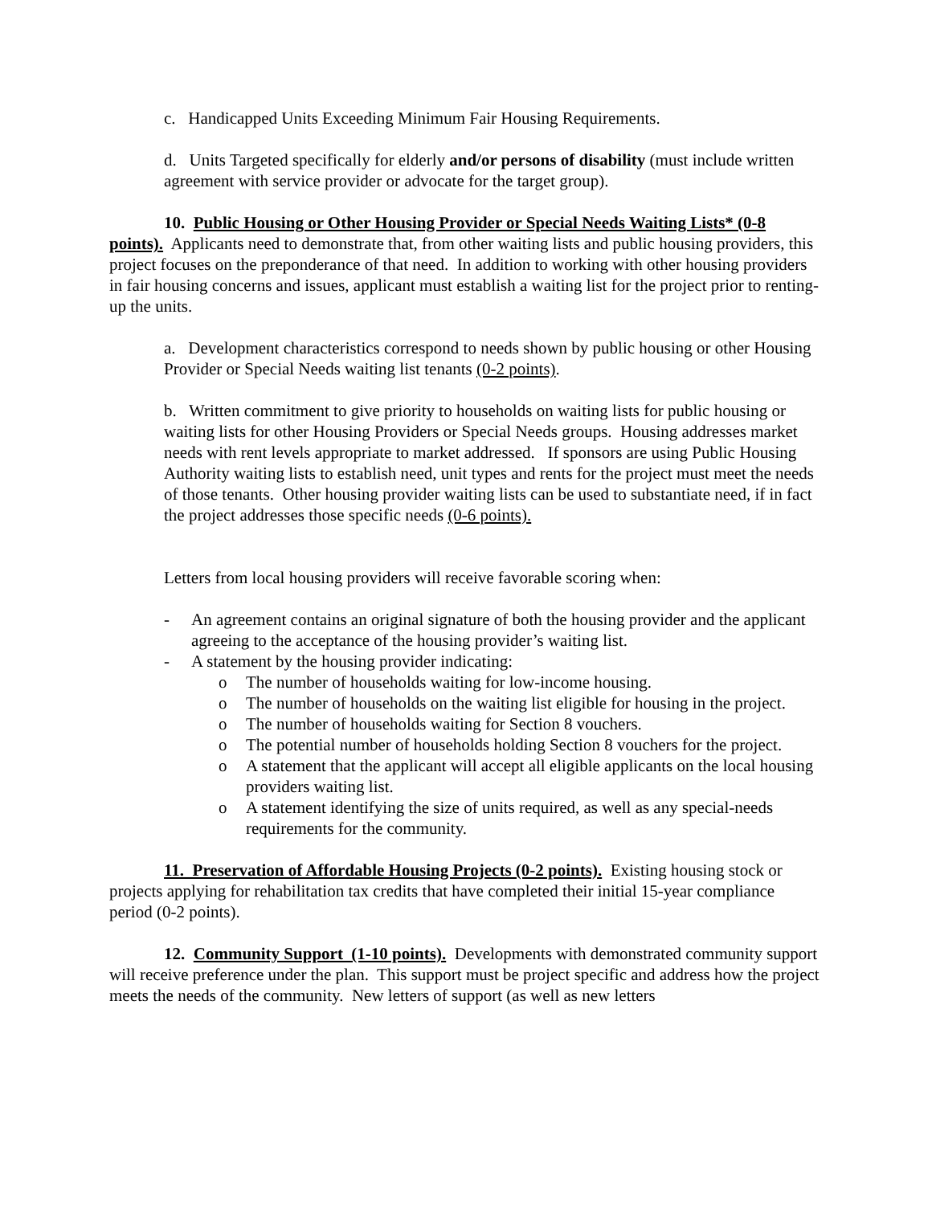c. Handicapped Units Exceeding Minimum Fair Housing Requirements.
d. Units Targeted specifically for elderly and/or persons of disability (must include written agreement with service provider or advocate for the target group).
10. Public Housing or Other Housing Provider or Special Needs Waiting Lists* (0-8 points). Applicants need to demonstrate that, from other waiting lists and public housing providers, this project focuses on the preponderance of that need. In addition to working with other housing providers in fair housing concerns and issues, applicant must establish a waiting list for the project prior to renting-up the units.
a. Development characteristics correspond to needs shown by public housing or other Housing Provider or Special Needs waiting list tenants (0-2 points).
b. Written commitment to give priority to households on waiting lists for public housing or waiting lists for other Housing Providers or Special Needs groups. Housing addresses market needs with rent levels appropriate to market addressed. If sponsors are using Public Housing Authority waiting lists to establish need, unit types and rents for the project must meet the needs of those tenants. Other housing provider waiting lists can be used to substantiate need, if in fact the project addresses those specific needs (0-6 points).
Letters from local housing providers will receive favorable scoring when:
- An agreement contains an original signature of both the housing provider and the applicant agreeing to the acceptance of the housing provider’s waiting list.
- A statement by the housing provider indicating:
o The number of households waiting for low-income housing.
o The number of households on the waiting list eligible for housing in the project.
o The number of households waiting for Section 8 vouchers.
o The potential number of households holding Section 8 vouchers for the project.
o A statement that the applicant will accept all eligible applicants on the local housing providers waiting list.
o A statement identifying the size of units required, as well as any special-needs requirements for the community.
11. Preservation of Affordable Housing Projects (0-2 points). Existing housing stock or projects applying for rehabilitation tax credits that have completed their initial 15-year compliance period (0-2 points).
12. Community Support (1-10 points). Developments with demonstrated community support will receive preference under the plan. This support must be project specific and address how the project meets the needs of the community. New letters of support (as well as new letters